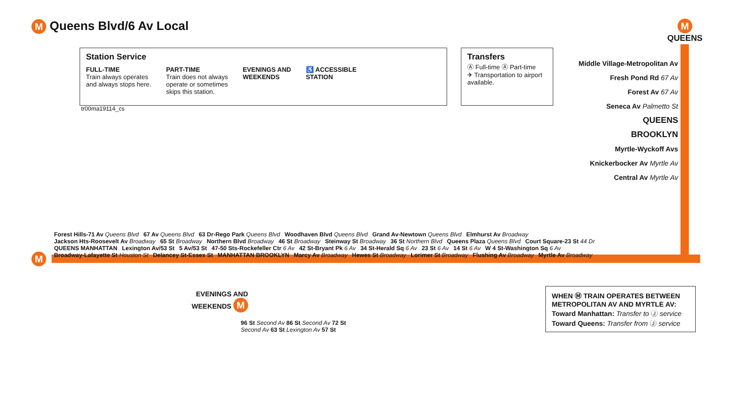M Queens Blvd/6 Av Local
Station Service
FULL-TIME
Train always operates
and always stops here.
PART-TIME
Train does not always
operate or sometimes
skips this station.
EVENINGS AND
WEEKENDS
♿ ACCESSIBLE
STATION
tr00ma19114_cs
Transfers
Ⓐ Full-time Ⓐ Part-time
✈ Transportation to airport available.
M
QUEENS
Middle Village-Metropolitan Av
Fresh Pond Rd 67 Av
Forest Av 67 Av
Seneca Av Palmetto St
QUEENS
BROOKLYN
Myrtle-Wyckoff Avs
Knickerbocker Av Myrtle Av
Central Av Myrtle Av
Forest Hills-71 Av Queens Blvd 67 Av Queens Blvd 63 Dr-Rego Park Queens Blvd Woodhaven Blvd Queens Blvd Grand Av-Newtown Queens Blvd Elmhurst Av Broadway Jackson Hts-Roosevelt Av Broadway 65 St Broadway Northern Blvd Broadway 46 St Broadway Steinway St Broadway 36 St Northern Blvd Queens Plaza Queens Blvd Court Square-23 St 44 Dr QUEENS MANHATTAN Lexington Av/53 St 5 Av/53 St 47-50 Sts-Rockefeller Ctr 6 Av 42 St-Bryant Pk 6 Av 34 St-Herald Sq 6 Av 23 St 6 Av 14 St 6 Av W 4 St-Washington Sq 6 Av Broadway-Lafayette St Houston St Delancey St-Essex St MANHATTAN BROOKLYN Marcy Av Broadway Hewes St Broadway Lorimer St Broadway Flushing Av Broadway Myrtle Av Broadway
M
EVENINGS AND
WEEKENDS M
96 St Second Av 86 St Second Av 72 St Second Av 63 St Lexington Av 57 St
WHEN Ⓜ TRAIN OPERATES BETWEEN METROPOLITAN AV AND MYRTLE AV:
Toward Manhattan: Transfer to Ⓙ service
Toward Queens: Transfer from Ⓙ service